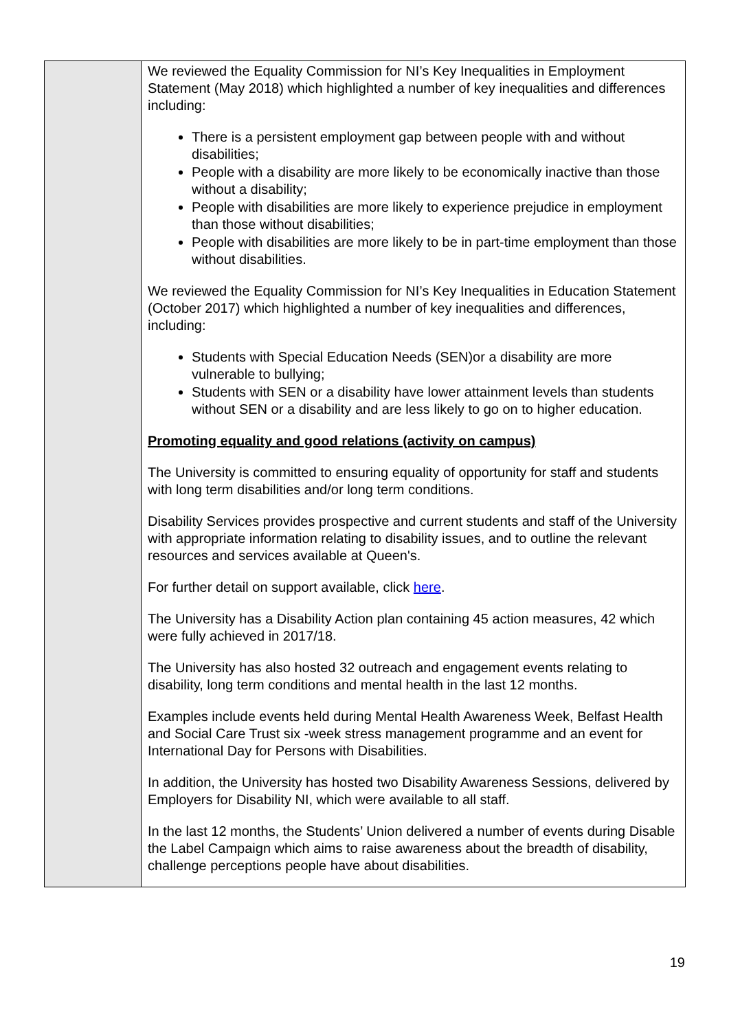| | We reviewed the Equality Commission for NI’s Key Inequalities in Employment Statement (May 2018) which highlighted a number of key inequalities and differences including: There is a persistent employment gap between people with and without disabilities; People with a disability are more likely to be economically inactive than those without a disability; People with disabilities are more likely to experience prejudice in employment than those without disabilities; People with disabilities are more likely to be in part-time employment than those without disabilities. We reviewed the Equality Commission for NI’s Key Inequalities in Education Statement (October 2017) which highlighted a number of key inequalities and differences, including: Students with Special Education Needs (SEN)or a disability are more vulnerable to bullying; Students with SEN or a disability have lower attainment levels than students without SEN or a disability and are less likely to go on to higher education. Promoting equality and good relations (activity on campus) The University is committed to ensuring equality of opportunity for staff and students with long term disabilities and/or long term conditions. Disability Services provides prospective and current students and staff of the University with appropriate information relating to disability issues, and to outline the relevant resources and services available at Queen's. For further detail on support available, click here . The University has a Disability Action plan containing 45 action measures, 42 which were fully achieved in 2017/18. The University has also hosted 32 outreach and engagement events relating to disability, long term conditions and mental health in the last 12 months. Examples include events held during Mental Health Awareness Week, Belfast Health and Social Care Trust six -week stress management programme and an event for International Day for Persons with Disabilities. In addition, the University has hosted two Disability Awareness Sessions, delivered by Employers for Disability NI, which were available to all staff. In the last 12 months, the Students’ Union delivered a number of events during Disable the Label Campaign which aims to raise awareness about the breadth of disability, challenge perceptions people have about disabilities. |
19